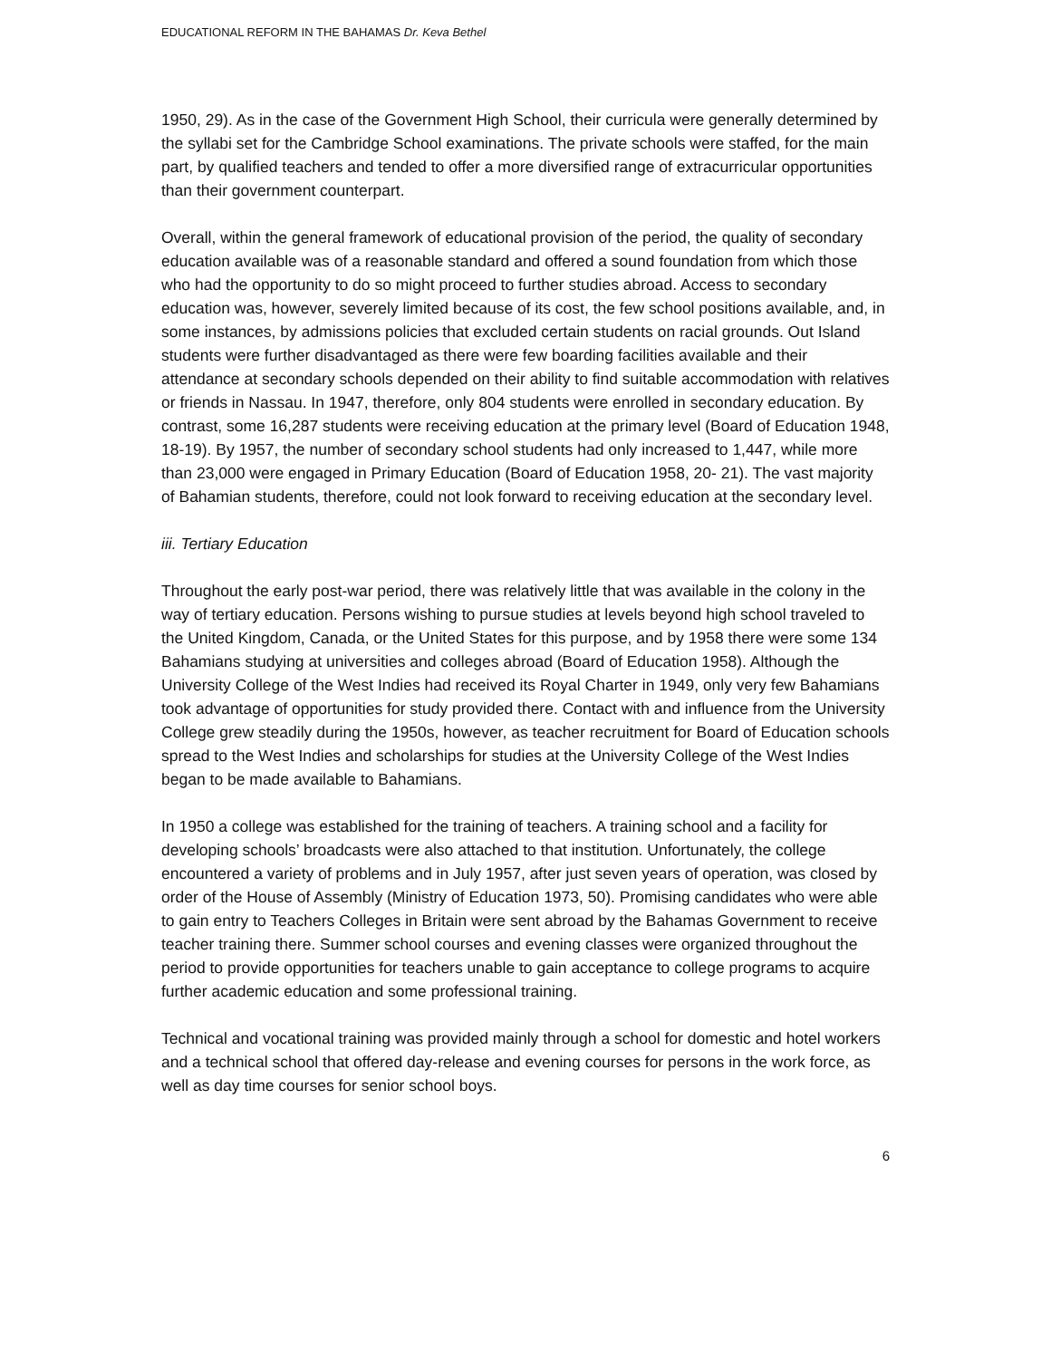EDUCATIONAL REFORM IN THE BAHAMAS Dr. Keva Bethel
1950, 29). As in the case of the Government High School, their curricula were generally determined by the syllabi set for the Cambridge School examinations. The private schools were staffed, for the main part, by qualified teachers and tended to offer a more diversified range of extracurricular opportunities than their government counterpart.
Overall, within the general framework of educational provision of the period, the quality of secondary education available was of a reasonable standard and offered a sound foundation from which those who had the opportunity to do so might proceed to further studies abroad. Access to secondary education was, however, severely limited because of its cost, the few school positions available, and, in some instances, by admissions policies that excluded certain students on racial grounds. Out Island students were further disadvantaged as there were few boarding facilities available and their attendance at secondary schools depended on their ability to find suitable accommodation with relatives or friends in Nassau. In 1947, therefore, only 804 students were enrolled in secondary education. By contrast, some 16,287 students were receiving education at the primary level (Board of Education 1948, 18-19). By 1957, the number of secondary school students had only increased to 1,447, while more than 23,000 were engaged in Primary Education (Board of Education 1958, 20- 21). The vast majority of Bahamian students, therefore, could not look forward to receiving education at the secondary level.
iii. Tertiary Education
Throughout the early post-war period, there was relatively little that was available in the colony in the way of tertiary education. Persons wishing to pursue studies at levels beyond high school traveled to the United Kingdom, Canada, or the United States for this purpose, and by 1958 there were some 134 Bahamians studying at universities and colleges abroad (Board of Education 1958). Although the University College of the West Indies had received its Royal Charter in 1949, only very few Bahamians took advantage of opportunities for study provided there. Contact with and influence from the University College grew steadily during the 1950s, however, as teacher recruitment for Board of Education schools spread to the West Indies and scholarships for studies at the University College of the West Indies began to be made available to Bahamians.
In 1950 a college was established for the training of teachers. A training school and a facility for developing schools’ broadcasts were also attached to that institution. Unfortunately, the college encountered a variety of problems and in July 1957, after just seven years of operation, was closed by order of the House of Assembly (Ministry of Education 1973, 50). Promising candidates who were able to gain entry to Teachers Colleges in Britain were sent abroad by the Bahamas Government to receive teacher training there. Summer school courses and evening classes were organized throughout the period to provide opportunities for teachers unable to gain acceptance to college programs to acquire further academic education and some professional training.
Technical and vocational training was provided mainly through a school for domestic and hotel workers and a technical school that offered day-release and evening courses for persons in the work force, as well as day time courses for senior school boys.
6